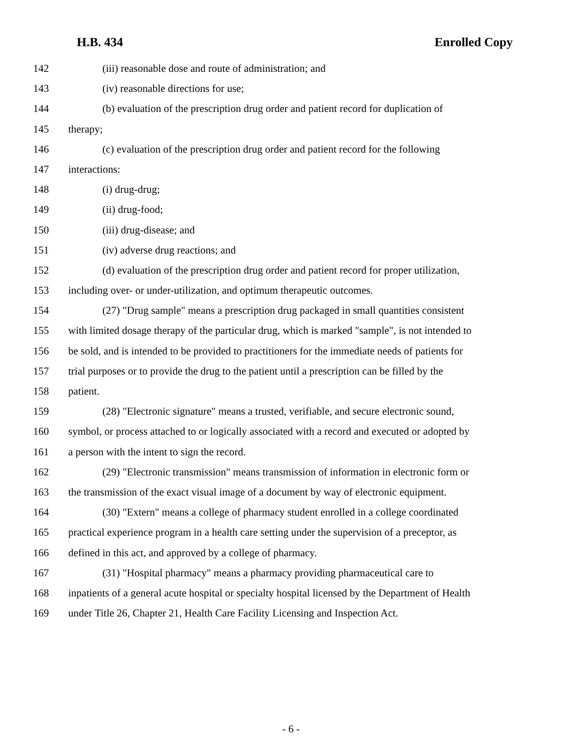H.B. 434 Enrolled Copy
142 (iii) reasonable dose and route of administration; and
143 (iv) reasonable directions for use;
144 (b) evaluation of the prescription drug order and patient record for duplication of
145 therapy;
146 (c) evaluation of the prescription drug order and patient record for the following
147 interactions:
148 (i) drug-drug;
149 (ii) drug-food;
150 (iii) drug-disease; and
151 (iv) adverse drug reactions; and
152 (d) evaluation of the prescription drug order and patient record for proper utilization,
153 including over- or under-utilization, and optimum therapeutic outcomes.
154 (27) "Drug sample" means a prescription drug packaged in small quantities consistent
155 with limited dosage therapy of the particular drug, which is marked "sample", is not intended to
156 be sold, and is intended to be provided to practitioners for the immediate needs of patients for
157 trial purposes or to provide the drug to the patient until a prescription can be filled by the
158 patient.
159 (28) "Electronic signature" means a trusted, verifiable, and secure electronic sound,
160 symbol, or process attached to or logically associated with a record and executed or adopted by
161 a person with the intent to sign the record.
162 (29) "Electronic transmission" means transmission of information in electronic form or
163 the transmission of the exact visual image of a document by way of electronic equipment.
164 (30) "Extern" means a college of pharmacy student enrolled in a college coordinated
165 practical experience program in a health care setting under the supervision of a preceptor, as
166 defined in this act, and approved by a college of pharmacy.
167 (31) "Hospital pharmacy" means a pharmacy providing pharmaceutical care to
168 inpatients of a general acute hospital or specialty hospital licensed by the Department of Health
169 under Title 26, Chapter 21, Health Care Facility Licensing and Inspection Act.
- 6 -